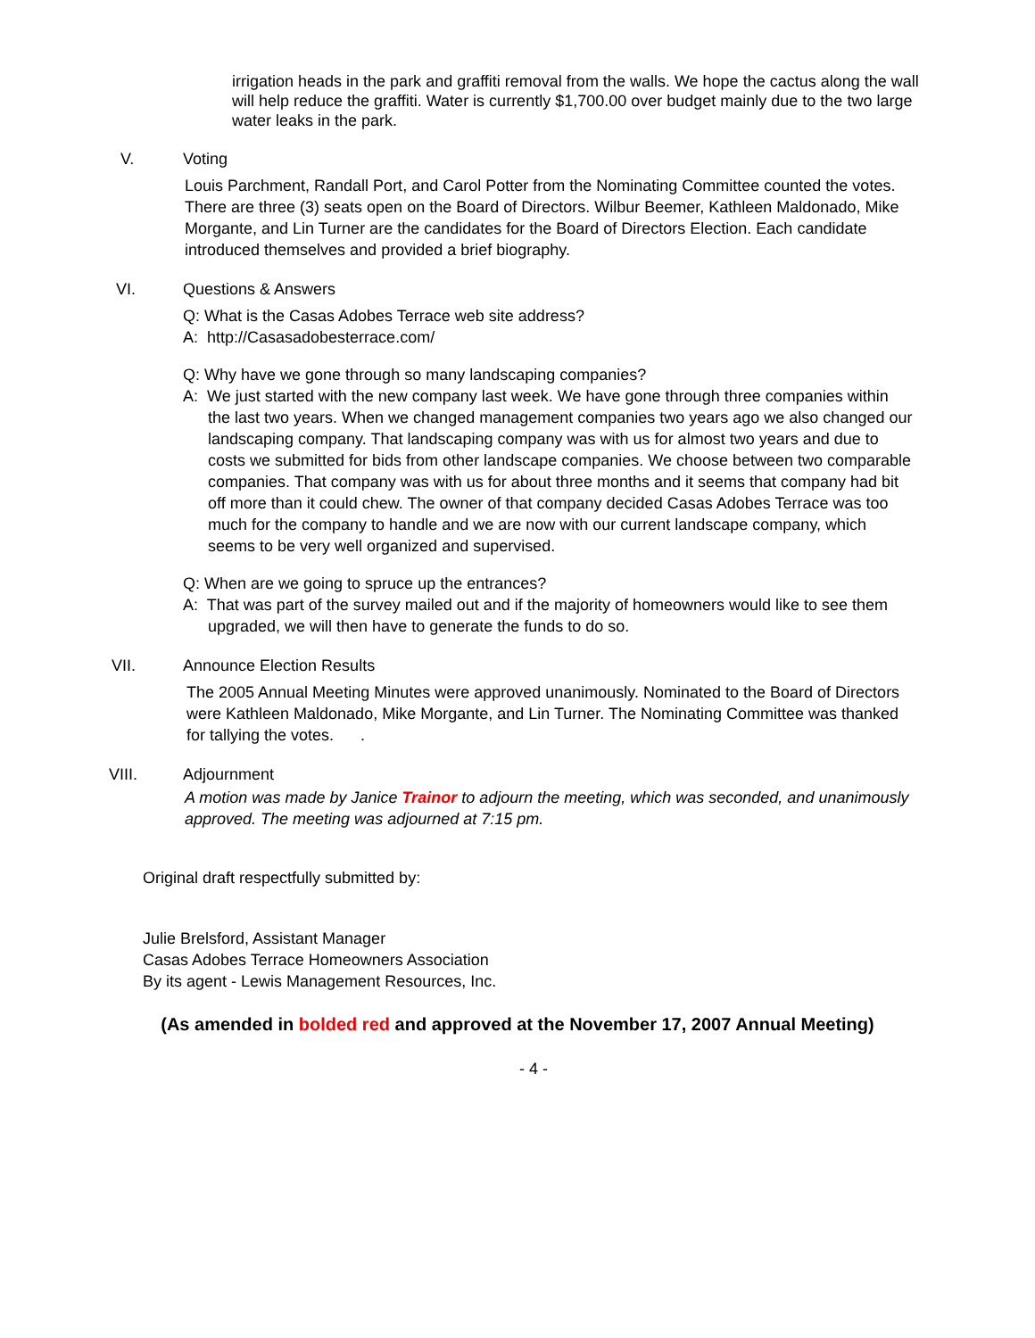irrigation heads in the park and graffiti removal from the walls. We hope the cactus along the wall will help reduce the graffiti. Water is currently $1,700.00 over budget mainly due to the two large water leaks in the park.
V. Voting
Louis Parchment, Randall Port, and Carol Potter from the Nominating Committee counted the votes.
There are three (3) seats open on the Board of Directors. Wilbur Beemer, Kathleen Maldonado, Mike Morgante, and Lin Turner are the candidates for the Board of Directors Election. Each candidate introduced themselves and provided a brief biography.
VI. Questions & Answers
Q: What is the Casas Adobes Terrace web site address?
A: http://Casasadobesterrace.com/
Q: Why have we gone through so many landscaping companies?
A: We just started with the new company last week. We have gone through three companies within the last two years. When we changed management companies two years ago we also changed our landscaping company. That landscaping company was with us for almost two years and due to costs we submitted for bids from other landscape companies. We choose between two comparable companies. That company was with us for about three months and it seems that company had bit off more than it could chew. The owner of that company decided Casas Adobes Terrace was too much for the company to handle and we are now with our current landscape company, which seems to be very well organized and supervised.
Q: When are we going to spruce up the entrances?
A: That was part of the survey mailed out and if the majority of homeowners would like to see them upgraded, we will then have to generate the funds to do so.
VII. Announce Election Results
The 2005 Annual Meeting Minutes were approved unanimously. Nominated to the Board of Directors were Kathleen Maldonado, Mike Morgante, and Lin Turner. The Nominating Committee was thanked for tallying the votes. .
VIII. Adjournment
A motion was made by Janice Trainor to adjourn the meeting, which was seconded, and unanimously approved. The meeting was adjourned at 7:15 pm.
Original draft respectfully submitted by:
Julie Brelsford, Assistant Manager
Casas Adobes Terrace Homeowners Association
By its agent - Lewis Management Resources, Inc.
(As amended in bolded red and approved at the November 17, 2007 Annual Meeting)
- 4 -